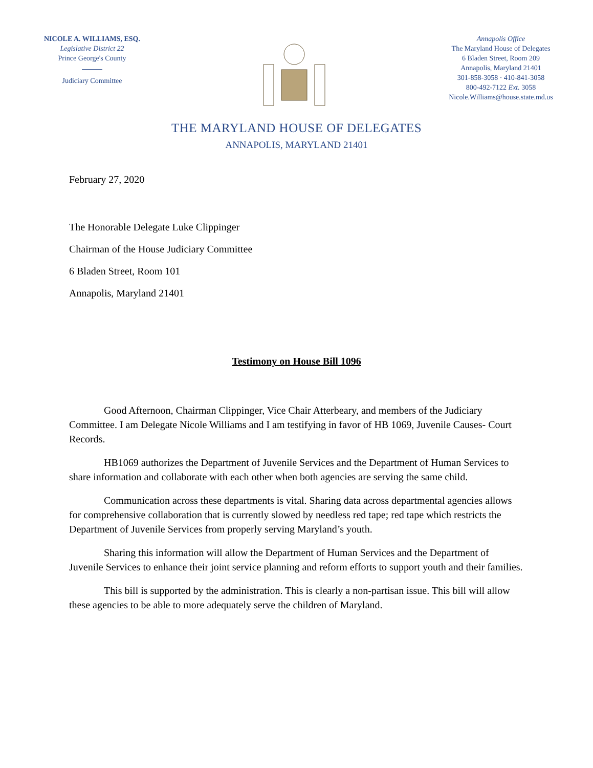NICOLE A. WILLIAMS, ESQ.
Legislative District 22
Prince George's County
Judiciary Committee
Annapolis Office
The Maryland House of Delegates
6 Bladen Street, Room 209
Annapolis, Maryland 21401
301-858-3058 · 410-841-3058
800-492-7122 Ext. 3058
Nicole.Williams@house.state.md.us
THE MARYLAND HOUSE OF DELEGATES
ANNAPOLIS, MARYLAND 21401
February 27, 2020
The Honorable Delegate Luke Clippinger
Chairman of the House Judiciary Committee
6 Bladen Street, Room 101
Annapolis, Maryland 21401
Testimony on House Bill 1096
Good Afternoon, Chairman Clippinger, Vice Chair Atterbeary, and members of the Judiciary Committee. I am Delegate Nicole Williams and I am testifying in favor of HB 1069, Juvenile Causes- Court Records.
HB1069 authorizes the Department of Juvenile Services and the Department of Human Services to share information and collaborate with each other when both agencies are serving the same child.
Communication across these departments is vital. Sharing data across departmental agencies allows for comprehensive collaboration that is currently slowed by needless red tape; red tape which restricts the Department of Juvenile Services from properly serving Maryland’s youth.
Sharing this information will allow the Department of Human Services and the Department of Juvenile Services to enhance their joint service planning and reform efforts to support youth and their families.
This bill is supported by the administration. This is clearly a non-partisan issue. This bill will allow these agencies to be able to more adequately serve the children of Maryland.